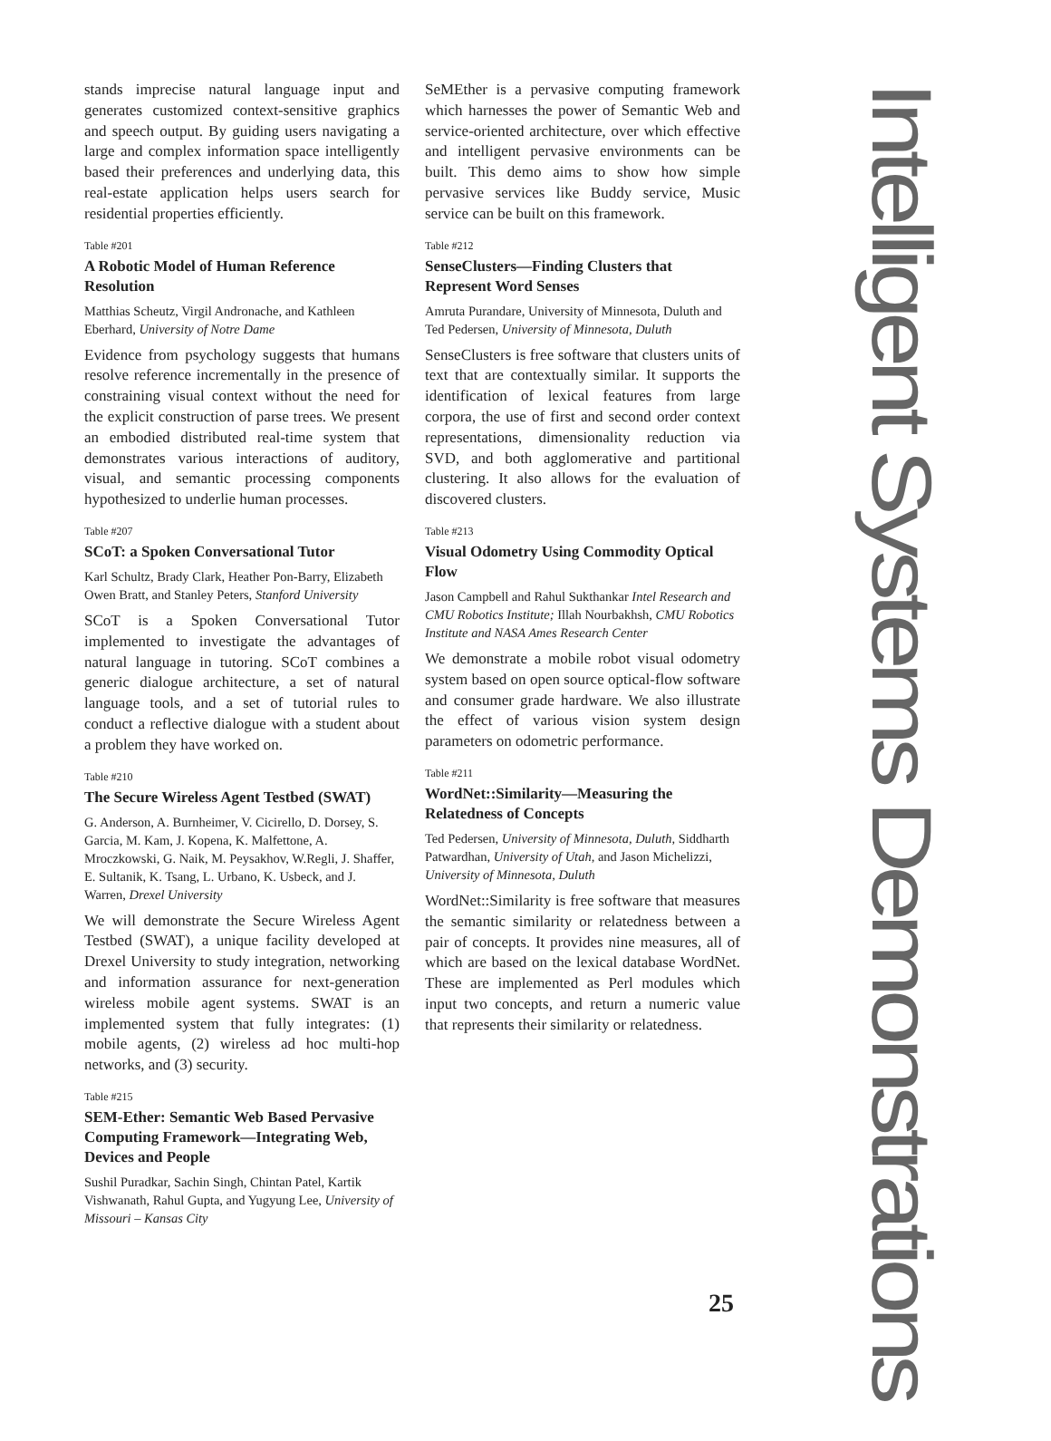stands imprecise natural language input and generates customized context-sensitive graphics and speech output. By guiding users navigating a large and complex information space intelligently based their preferences and underlying data, this real-estate application helps users search for residential properties efficiently.
Table #201
A Robotic Model of Human Reference Resolution
Matthias Scheutz, Virgil Andronache, and Kathleen Eberhard, University of Notre Dame
Evidence from psychology suggests that humans resolve reference incrementally in the presence of constraining visual context without the need for the explicit construction of parse trees. We present an embodied distributed real-time system that demonstrates various interactions of auditory, visual, and semantic processing components hypothesized to underlie human processes.
Table #207
SCoT: a Spoken Conversational Tutor
Karl Schultz, Brady Clark, Heather Pon-Barry, Elizabeth Owen Bratt, and Stanley Peters, Stanford University
SCoT is a Spoken Conversational Tutor implemented to investigate the advantages of natural language in tutoring. SCoT combines a generic dialogue architecture, a set of natural language tools, and a set of tutorial rules to conduct a reflective dialogue with a student about a problem they have worked on.
Table #210
The Secure Wireless Agent Testbed (SWAT)
G. Anderson, A. Burnheimer, V. Cicirello, D. Dorsey, S. Garcia, M. Kam, J. Kopena, K. Malfettone, A. Mroczkowski, G. Naik, M. Peysakhov, W.Regli, J. Shaffer, E. Sultanik, K. Tsang, L. Urbano, K. Usbeck, and J. Warren, Drexel University
We will demonstrate the Secure Wireless Agent Testbed (SWAT), a unique facility developed at Drexel University to study integration, networking and information assurance for next-generation wireless mobile agent systems. SWAT is an implemented system that fully integrates: (1) mobile agents, (2) wireless ad hoc multi-hop networks, and (3) security.
Table #215
SEM-Ether: Semantic Web Based Pervasive Computing Framework—Integrating Web, Devices and People
Sushil Puradkar, Sachin Singh, Chintan Patel, Kartik Vishwanath, Rahul Gupta, and Yugyung Lee, University of Missouri – Kansas City
SeMEther is a pervasive computing framework which harnesses the power of Semantic Web and service-oriented architecture, over which effective and intelligent pervasive environments can be built. This demo aims to show how simple pervasive services like Buddy service, Music service can be built on this framework.
Table #212
SenseClusters—Finding Clusters that Represent Word Senses
Amruta Purandare, University of Minnesota, Duluth and Ted Pedersen, University of Minnesota, Duluth
SenseClusters is free software that clusters units of text that are contextually similar. It supports the identification of lexical features from large corpora, the use of first and second order context representations, dimensionality reduction via SVD, and both agglomerative and partitional clustering. It also allows for the evaluation of discovered clusters.
Table #213
Visual Odometry Using Commodity Optical Flow
Jason Campbell and Rahul Sukthankar Intel Research and CMU Robotics Institute; Illah Nourbakhsh, CMU Robotics Institute and NASA Ames Research Center
We demonstrate a mobile robot visual odometry system based on open source optical-flow software and consumer grade hardware. We also illustrate the effect of various vision system design parameters on odometric performance.
Table #211
WordNet::Similarity—Measuring the Relatedness of Concepts
Ted Pedersen, University of Minnesota, Duluth, Siddharth Patwardhan, University of Utah, and Jason Michelizzi, University of Minnesota, Duluth
WordNet::Similarity is free software that measures the semantic similarity or relatedness between a pair of concepts. It provides nine measures, all of which are based on the lexical database WordNet. These are implemented as Perl modules which input two concepts, and return a numeric value that represents their similarity or relatedness.
Intelligent Systems Demonstrations
25